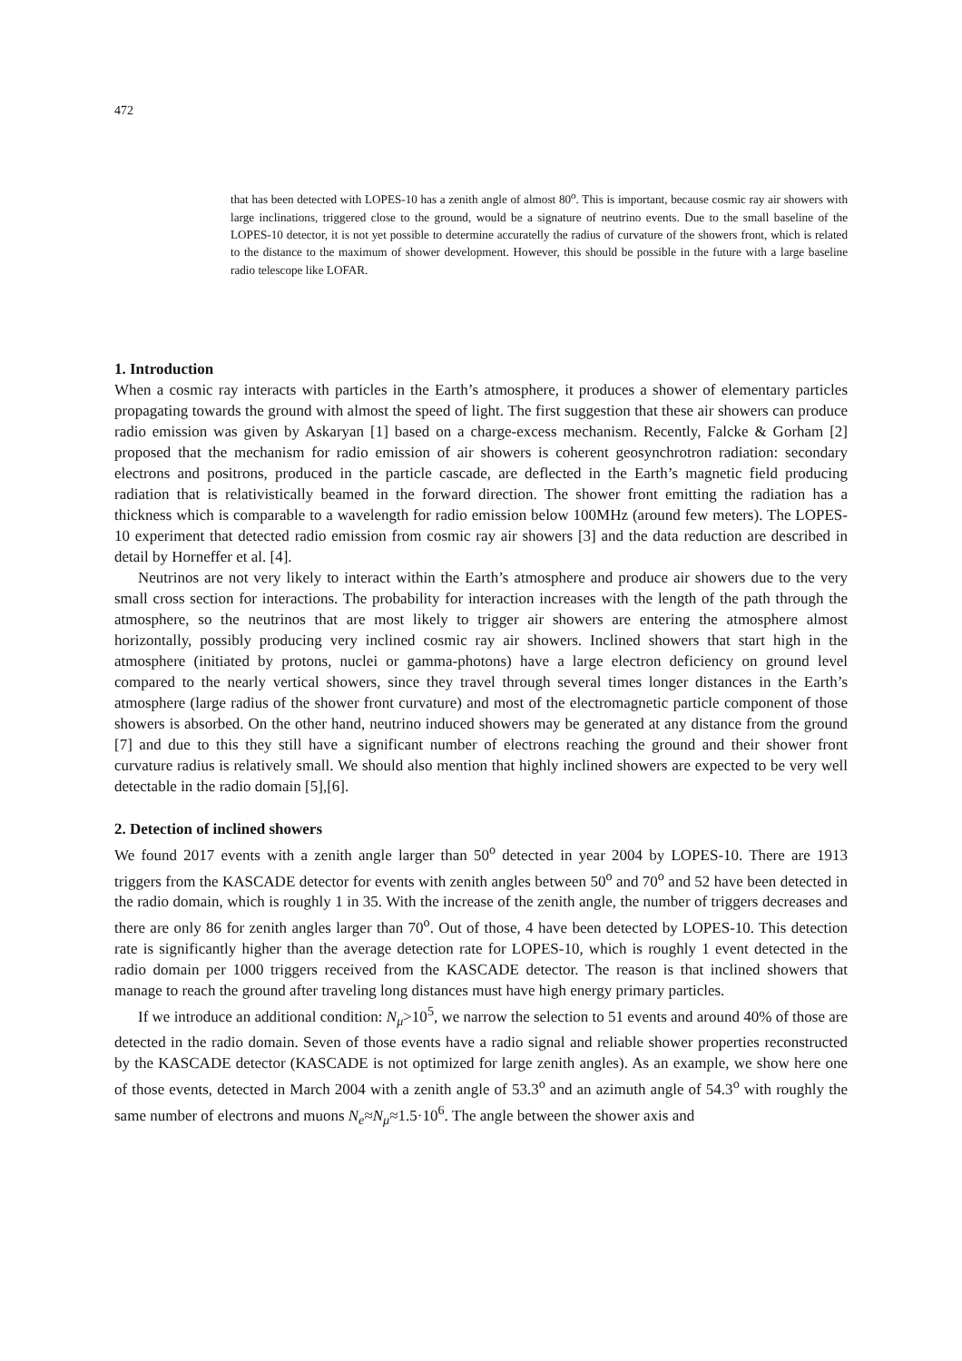472
that has been detected with LOPES-10 has a zenith angle of almost 80<sup>o</sup>. This is important, because cosmic ray air showers with large inclinations, triggered close to the ground, would be a signature of neutrino events. Due to the small baseline of the LOPES-10 detector, it is not yet possible to determine accuratelly the radius of curvature of the showers front, which is related to the distance to the maximum of shower development. However, this should be possible in the future with a large baseline radio telescope like LOFAR.
1. Introduction
When a cosmic ray interacts with particles in the Earth’s atmosphere, it produces a shower of elementary particles propagating towards the ground with almost the speed of light. The first suggestion that these air showers can produce radio emission was given by Askaryan [1] based on a charge-excess mechanism. Recently, Falcke & Gorham [2] proposed that the mechanism for radio emission of air showers is coherent geosynchrotron radiation: secondary electrons and positrons, produced in the particle cascade, are deflected in the Earth’s magnetic field producing radiation that is relativistically beamed in the forward direction. The shower front emitting the radiation has a thickness which is comparable to a wavelength for radio emission below 100MHz (around few meters). The LOPES-10 experiment that detected radio emission from cosmic ray air showers [3] and the data reduction are described in detail by Horneffer et al. [4].
Neutrinos are not very likely to interact within the Earth’s atmosphere and produce air showers due to the very small cross section for interactions. The probability for interaction increases with the length of the path through the atmosphere, so the neutrinos that are most likely to trigger air showers are entering the atmosphere almost horizontally, possibly producing very inclined cosmic ray air showers. Inclined showers that start high in the atmosphere (initiated by protons, nuclei or gamma-photons) have a large electron deficiency on ground level compared to the nearly vertical showers, since they travel through several times longer distances in the Earth’s atmosphere (large radius of the shower front curvature) and most of the electromagnetic particle component of those showers is absorbed. On the other hand, neutrino induced showers may be generated at any distance from the ground [7] and due to this they still have a significant number of electrons reaching the ground and their shower front curvature radius is relatively small. We should also mention that highly inclined showers are expected to be very well detectable in the radio domain [5],[6].
2. Detection of inclined showers
We found 2017 events with a zenith angle larger than 50<sup>o</sup> detected in year 2004 by LOPES-10. There are 1913 triggers from the KASCADE detector for events with zenith angles between 50<sup>o</sup> and 70<sup>o</sup> and 52 have been detected in the radio domain, which is roughly 1 in 35. With the increase of the zenith angle, the number of triggers decreases and there are only 86 for zenith angles larger than 70<sup>o</sup>. Out of those, 4 have been detected by LOPES-10. This detection rate is significantly higher than the average detection rate for LOPES-10, which is roughly 1 event detected in the radio domain per 1000 triggers received from the KASCADE detector. The reason is that inclined showers that manage to reach the ground after traveling long distances must have high energy primary particles.
If we introduce an additional condition: N<sub>μ</sub>>10<sup>5</sup>, we narrow the selection to 51 events and around 40% of those are detected in the radio domain. Seven of those events have a radio signal and reliable shower properties reconstructed by the KASCADE detector (KASCADE is not optimized for large zenith angles). As an example, we show here one of those events, detected in March 2004 with a zenith angle of 53.3<sup>o</sup> and an azimuth angle of 54.3<sup>o</sup> with roughly the same number of electrons and muons N<sub>e</sub>≈N<sub>μ</sub>≈1.5·10<sup>6</sup>. The angle between the shower axis and